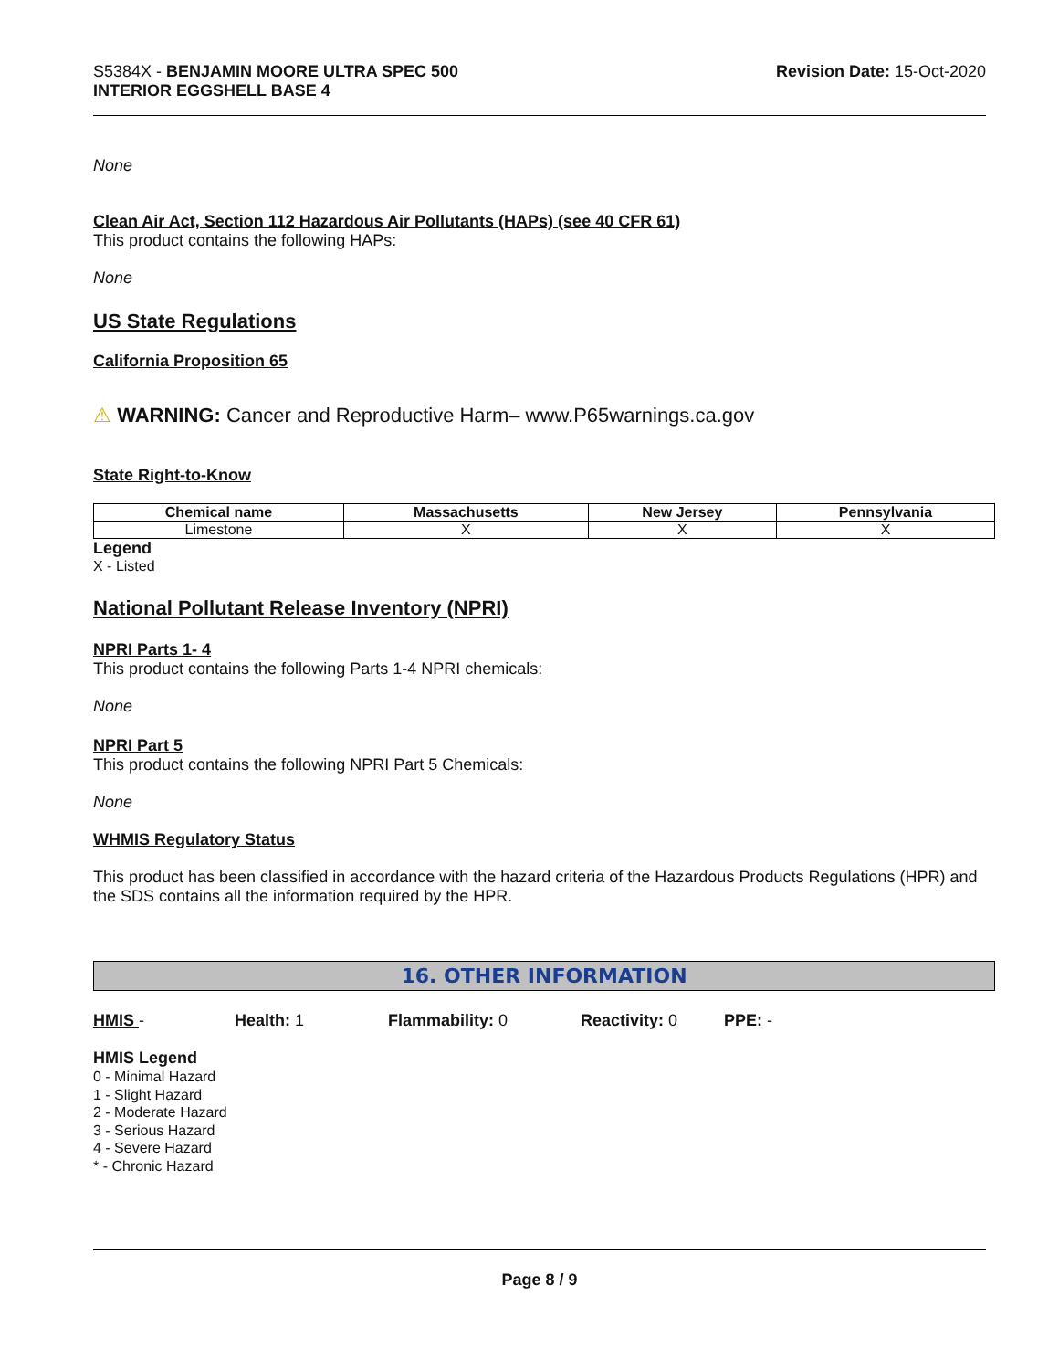S5384X - BENJAMIN MOORE ULTRA SPEC 500
INTERIOR EGGSHELL BASE 4
Revision Date: 15-Oct-2020
None
Clean Air Act, Section 112 Hazardous Air Pollutants (HAPs) (see 40 CFR 61)
This product contains the following HAPs:
None
US State Regulations
California Proposition 65
⚠ WARNING: Cancer and Reproductive Harm– www.P65warnings.ca.gov
State Right-to-Know
| Chemical name | Massachusetts | New Jersey | Pennsylvania |
| --- | --- | --- | --- |
| Limestone | X | X | X |
Legend
X - Listed
National Pollutant Release Inventory (NPRI)
NPRI Parts 1- 4
This product contains the following Parts 1-4 NPRI chemicals:
None
NPRI Part 5
This product contains the following NPRI Part 5 Chemicals:
None
WHMIS Regulatory Status
This product has been classified in accordance with the hazard criteria of the Hazardous Products Regulations (HPR) and the SDS contains all the information required by the HPR.
16. OTHER INFORMATION
HMIS - Health: 1 Flammability: 0 Reactivity: 0 PPE: -
HMIS Legend
0 - Minimal Hazard
1 - Slight Hazard
2 - Moderate Hazard
3 - Serious Hazard
4 - Severe Hazard
* - Chronic Hazard
Page 8 / 9